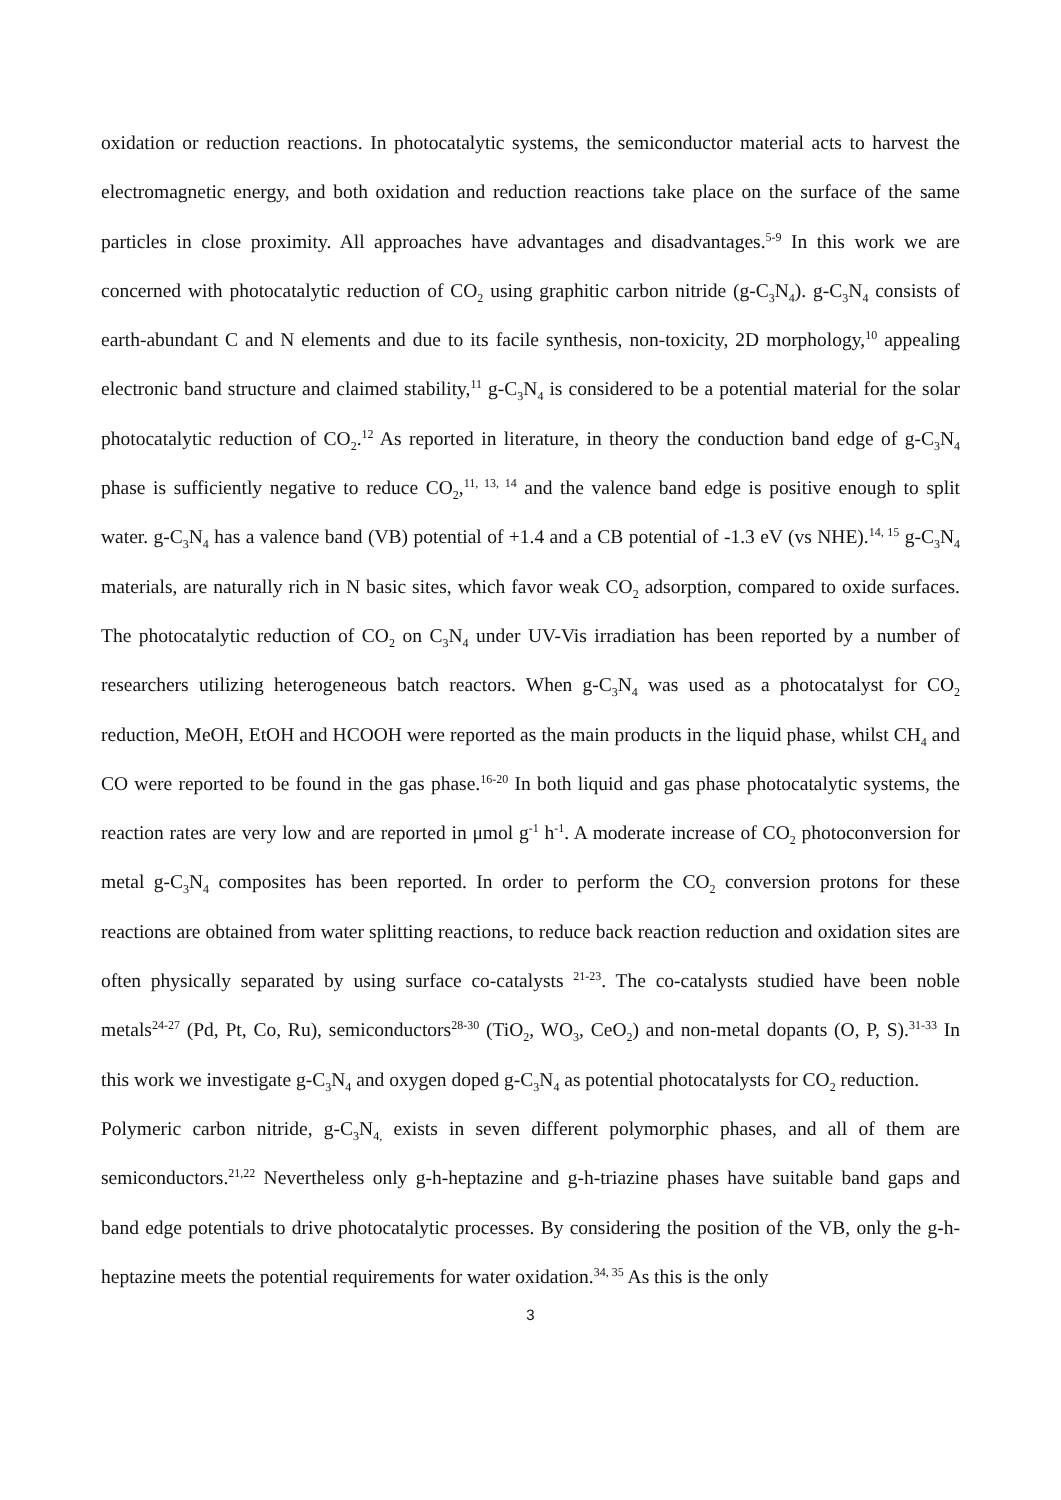oxidation or reduction reactions. In photocatalytic systems, the semiconductor material acts to harvest the electromagnetic energy, and both oxidation and reduction reactions take place on the surface of the same particles in close proximity. All approaches have advantages and disadvantages.<sup>5-9</sup> In this work we are concerned with photocatalytic reduction of CO<sub>2</sub> using graphitic carbon nitride (g-C<sub>3</sub>N<sub>4</sub>). g-C<sub>3</sub>N<sub>4</sub> consists of earth-abundant C and N elements and due to its facile synthesis, non-toxicity, 2D morphology,<sup>10</sup> appealing electronic band structure and claimed stability,<sup>11</sup> g-C<sub>3</sub>N<sub>4</sub> is considered to be a potential material for the solar photocatalytic reduction of CO<sub>2</sub>.<sup>12</sup> As reported in literature, in theory the conduction band edge of g-C<sub>3</sub>N<sub>4</sub> phase is sufficiently negative to reduce CO<sub>2</sub>,<sup>11, 13, 14</sup> and the valence band edge is positive enough to split water. g-C<sub>3</sub>N<sub>4</sub> has a valence band (VB) potential of +1.4 and a CB potential of -1.3 eV (vs NHE).<sup>14, 15</sup> g-C<sub>3</sub>N<sub>4</sub> materials, are naturally rich in N basic sites, which favor weak CO<sub>2</sub> adsorption, compared to oxide surfaces. The photocatalytic reduction of CO<sub>2</sub> on C<sub>3</sub>N<sub>4</sub> under UV-Vis irradiation has been reported by a number of researchers utilizing heterogeneous batch reactors. When g-C<sub>3</sub>N<sub>4</sub> was used as a photocatalyst for CO<sub>2</sub> reduction, MeOH, EtOH and HCOOH were reported as the main products in the liquid phase, whilst CH<sub>4</sub> and CO were reported to be found in the gas phase.<sup>16-20</sup> In both liquid and gas phase photocatalytic systems, the reaction rates are very low and are reported in μmol g<sup>-1</sup> h<sup>-1</sup>. A moderate increase of CO<sub>2</sub> photoconversion for metal g-C<sub>3</sub>N<sub>4</sub> composites has been reported. In order to perform the CO<sub>2</sub> conversion protons for these reactions are obtained from water splitting reactions, to reduce back reaction reduction and oxidation sites are often physically separated by using surface co-catalysts <sup>21-23</sup>. The co-catalysts studied have been noble metals<sup>24-27</sup> (Pd, Pt, Co, Ru), semiconductors<sup>28-30</sup> (TiO<sub>2</sub>, WO<sub>3</sub>, CeO<sub>2</sub>) and non-metal dopants (O, P, S).<sup>31-33</sup> In this work we investigate g-C<sub>3</sub>N<sub>4</sub> and oxygen doped g-C<sub>3</sub>N<sub>4</sub> as potential photocatalysts for CO<sub>2</sub> reduction.
Polymeric carbon nitride, g-C<sub>3</sub>N<sub>4,</sub> exists in seven different polymorphic phases, and all of them are semiconductors.<sup>21,22</sup> Nevertheless only g-h-heptazine and g-h-triazine phases have suitable band gaps and band edge potentials to drive photocatalytic processes. By considering the position of the VB, only the g-h-heptazine meets the potential requirements for water oxidation.<sup>34, 35</sup> As this is the only
3